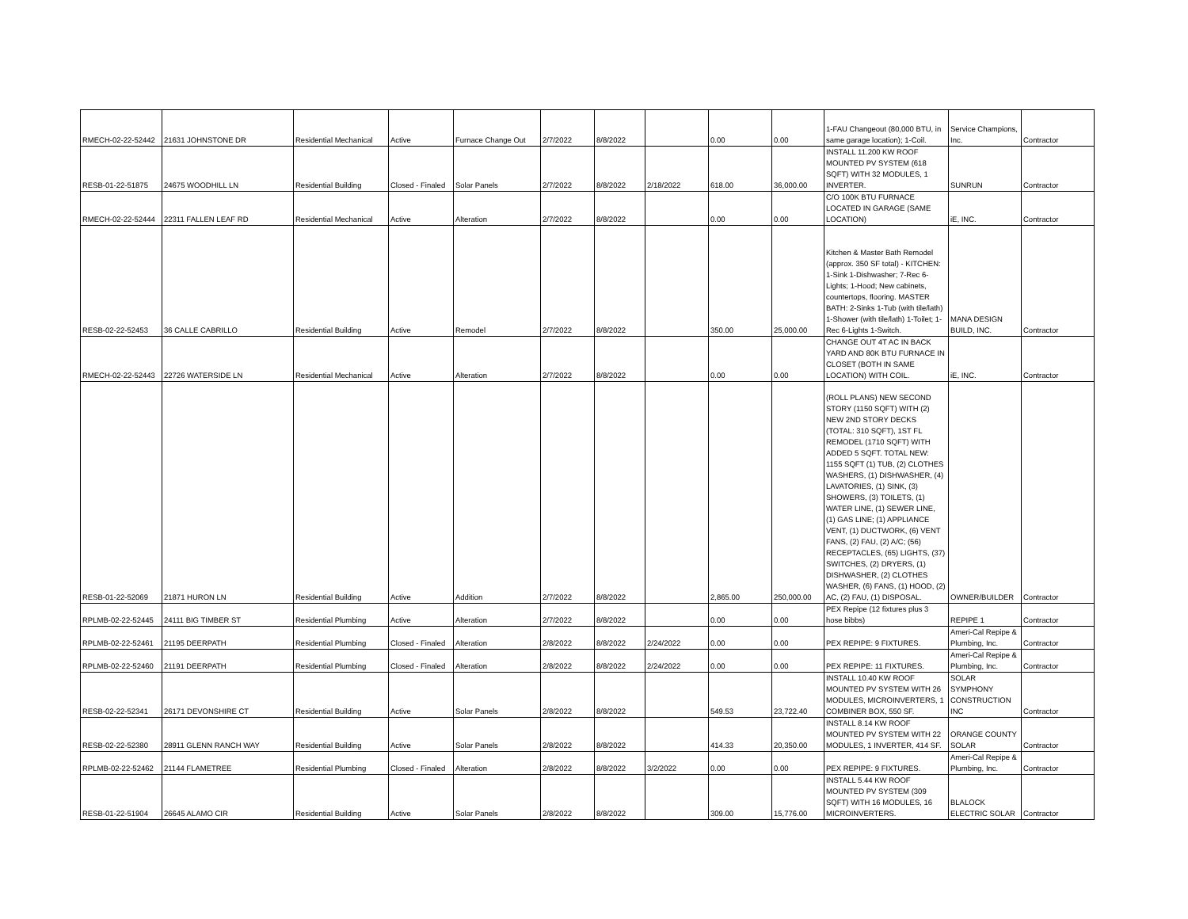| RMECH-02-22-52442 | 21631 JOHNSTONE DR | Residential Mechanical | Active | Furnace Change Out | 2/7/2022 | 8/8/2022 | | 0.00 | 0.00 | 1-FAU Changeout (80,000 BTU, in same garage location); 1-Coil. | Service Champions, Inc. | Contractor |
| RESB-01-22-51875 | 24675 WOODHILL LN | Residential Building | Closed - Finaled | Solar Panels | 2/7/2022 | 8/8/2022 | 2/18/2022 | 618.00 | 36,000.00 | INSTALL 11.200 KW ROOF MOUNTED PV SYSTEM (618 SQFT) WITH 32 MODULES, 1 INVERTER. | SUNRUN | Contractor |
| RMECH-02-22-52444 | 22311 FALLEN LEAF RD | Residential Mechanical | Active | Alteration | 2/7/2022 | 8/8/2022 | | 0.00 | 0.00 | C/O 100K BTU FURNACE LOCATED IN GARAGE (SAME LOCATION) | iE, INC. | Contractor |
| RESB-02-22-52453 | 36 CALLE CABRILLO | Residential Building | Active | Remodel | 2/7/2022 | 8/8/2022 | | 350.00 | 25,000.00 | Kitchen & Master Bath Remodel (approx. 350 SF total) - KITCHEN: 1-Sink 1-Dishwasher; 7-Rec 6-Lights; 1-Hood; New cabinets, countertops, flooring. MASTER BATH: 2-Sinks 1-Tub (with tile/lath) 1-Shower (with tile/lath) 1-Toilet; 1-Rec 6-Lights 1-Switch. | MANA DESIGN BUILD, INC. | Contractor |
| RMECH-02-22-52443 | 22726 WATERSIDE LN | Residential Mechanical | Active | Alteration | 2/7/2022 | 8/8/2022 | | 0.00 | 0.00 | CHANGE OUT 4T AC IN BACK YARD AND 80K BTU FURNACE IN CLOSET (BOTH IN SAME LOCATION) WITH COIL. | iE, INC. | Contractor |
| RESB-01-22-52069 | 21871 HURON LN | Residential Building | Active | Addition | 2/7/2022 | 8/8/2022 | | 2,865.00 | 250,000.00 | (ROLL PLANS) NEW SECOND STORY (1150 SQFT) WITH (2) NEW 2ND STORY DECKS (TOTAL: 310 SQFT), 1ST FL REMODEL (1710 SQFT) WITH ADDED 5 SQFT. TOTAL NEW: 1155 SQFT (1) TUB, (2) CLOTHES WASHERS, (1) DISHWASHER, (4) LAVATORIES, (1) SINK, (3) SHOWERS, (3) TOILETS, (1) WATER LINE, (1) SEWER LINE, (1) GAS LINE; (1) APPLIANCE VENT, (1) DUCTWORK, (6) VENT FANS, (2) FAU, (2) A/C; (56) RECEPTACLES, (65) LIGHTS, (37) SWITCHES, (2) DRYERS, (1) DISHWASHER, (2) CLOTHES WASHER, (6) FANS, (1) HOOD, (2) AC, (2) FAU, (1) DISPOSAL. | OWNER/BUILDER | Contractor |
| RPLMB-02-22-52445 | 24111 BIG TIMBER ST | Residential Plumbing | Active | Alteration | 2/7/2022 | 8/8/2022 | | 0.00 | 0.00 | PEX Repipe (12 fixtures plus 3 hose bibbs) | REPIPE 1 | Contractor |
| RPLMB-02-22-52461 | 21195 DEERPATH | Residential Plumbing | Closed - Finaled | Alteration | 2/8/2022 | 8/8/2022 | 2/24/2022 | 0.00 | 0.00 | PEX REPIPE: 9 FIXTURES. | Ameri-Cal Repipe & Plumbing, Inc. | Contractor |
| RPLMB-02-22-52460 | 21191 DEERPATH | Residential Plumbing | Closed - Finaled | Alteration | 2/8/2022 | 8/8/2022 | 2/24/2022 | 0.00 | 0.00 | PEX REPIPE: 11 FIXTURES. | Ameri-Cal Repipe & Plumbing, Inc. | Contractor |
| RESB-02-22-52341 | 26171 DEVONSHIRE CT | Residential Building | Active | Solar Panels | 2/8/2022 | 8/8/2022 | | 549.53 | 23,722.40 | INSTALL 10.40 KW ROOF MOUNTED PV SYSTEM WITH 26 MODULES, MICROINVERTERS, 1 COMBINER BOX, 550 SF. | SOLAR SYMPHONY CONSTRUCTION INC | Contractor |
| RESB-02-22-52380 | 28911 GLENN RANCH WAY | Residential Building | Active | Solar Panels | 2/8/2022 | 8/8/2022 | | 414.33 | 20,350.00 | INSTALL 8.14 KW ROOF MOUNTED PV SYSTEM WITH 22 MODULES, 1 INVERTER, 414 SF. | ORANGE COUNTY SOLAR | Contractor |
| RPLMB-02-22-52462 | 21144 FLAMETREE | Residential Plumbing | Closed - Finaled | Alteration | 2/8/2022 | 8/8/2022 | 3/2/2022 | 0.00 | 0.00 | PEX REPIPE: 9 FIXTURES. | Ameri-Cal Repipe & Plumbing, Inc. | Contractor |
| RESB-01-22-51904 | 26645 ALAMO CIR | Residential Building | Active | Solar Panels | 2/8/2022 | 8/8/2022 | | 309.00 | 15,776.00 | INSTALL 5.44 KW ROOF MOUNTED PV SYSTEM (309 SQFT) WITH 16 MODULES, 16 MICROINVERTERS. | BLALOCK ELECTRIC SOLAR | Contractor |